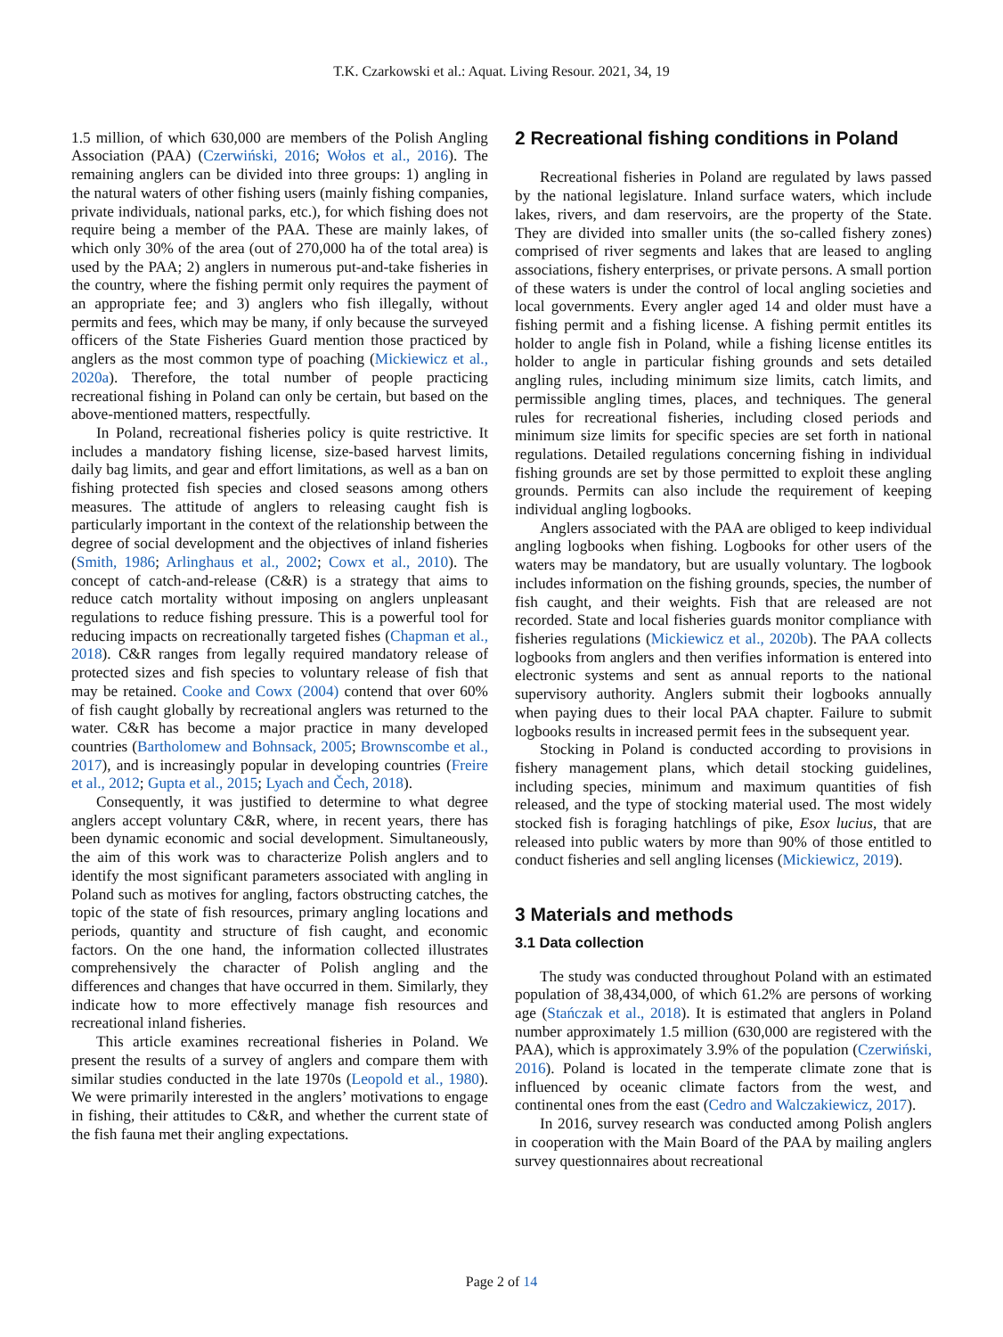T.K. Czarkowski et al.: Aquat. Living Resour. 2021, 34, 19
1.5 million, of which 630,000 are members of the Polish Angling Association (PAA) (Czerwiński, 2016; Wołos et al., 2016). The remaining anglers can be divided into three groups: 1) angling in the natural waters of other fishing users (mainly fishing companies, private individuals, national parks, etc.), for which fishing does not require being a member of the PAA. These are mainly lakes, of which only 30% of the area (out of 270,000 ha of the total area) is used by the PAA; 2) anglers in numerous put-and-take fisheries in the country, where the fishing permit only requires the payment of an appropriate fee; and 3) anglers who fish illegally, without permits and fees, which may be many, if only because the surveyed officers of the State Fisheries Guard mention those practiced by anglers as the most common type of poaching (Mickiewicz et al., 2020a). Therefore, the total number of people practicing recreational fishing in Poland can only be certain, but based on the above-mentioned matters, respectfully.
In Poland, recreational fisheries policy is quite restrictive. It includes a mandatory fishing license, size-based harvest limits, daily bag limits, and gear and effort limitations, as well as a ban on fishing protected fish species and closed seasons among others measures. The attitude of anglers to releasing caught fish is particularly important in the context of the relationship between the degree of social development and the objectives of inland fisheries (Smith, 1986; Arlinghaus et al., 2002; Cowx et al., 2010). The concept of catch-and-release (C&R) is a strategy that aims to reduce catch mortality without imposing on anglers unpleasant regulations to reduce fishing pressure. This is a powerful tool for reducing impacts on recreationally targeted fishes (Chapman et al., 2018). C&R ranges from legally required mandatory release of protected sizes and fish species to voluntary release of fish that may be retained. Cooke and Cowx (2004) contend that over 60% of fish caught globally by recreational anglers was returned to the water. C&R has become a major practice in many developed countries (Bartholomew and Bohnsack, 2005; Brownscombe et al., 2017), and is increasingly popular in developing countries (Freire et al., 2012; Gupta et al., 2015; Lyach and Čech, 2018).
Consequently, it was justified to determine to what degree anglers accept voluntary C&R, where, in recent years, there has been dynamic economic and social development. Simultaneously, the aim of this work was to characterize Polish anglers and to identify the most significant parameters associated with angling in Poland such as motives for angling, factors obstructing catches, the topic of the state of fish resources, primary angling locations and periods, quantity and structure of fish caught, and economic factors. On the one hand, the information collected illustrates comprehensively the character of Polish angling and the differences and changes that have occurred in them. Similarly, they indicate how to more effectively manage fish resources and recreational inland fisheries.
This article examines recreational fisheries in Poland. We present the results of a survey of anglers and compare them with similar studies conducted in the late 1970s (Leopold et al., 1980). We were primarily interested in the anglers’ motivations to engage in fishing, their attitudes to C&R, and whether the current state of the fish fauna met their angling expectations.
2 Recreational fishing conditions in Poland
Recreational fisheries in Poland are regulated by laws passed by the national legislature. Inland surface waters, which include lakes, rivers, and dam reservoirs, are the property of the State. They are divided into smaller units (the so-called fishery zones) comprised of river segments and lakes that are leased to angling associations, fishery enterprises, or private persons. A small portion of these waters is under the control of local angling societies and local governments. Every angler aged 14 and older must have a fishing permit and a fishing license. A fishing permit entitles its holder to angle fish in Poland, while a fishing license entitles its holder to angle in particular fishing grounds and sets detailed angling rules, including minimum size limits, catch limits, and permissible angling times, places, and techniques. The general rules for recreational fisheries, including closed periods and minimum size limits for specific species are set forth in national regulations. Detailed regulations concerning fishing in individual fishing grounds are set by those permitted to exploit these angling grounds. Permits can also include the requirement of keeping individual angling logbooks.
Anglers associated with the PAA are obliged to keep individual angling logbooks when fishing. Logbooks for other users of the waters may be mandatory, but are usually voluntary. The logbook includes information on the fishing grounds, species, the number of fish caught, and their weights. Fish that are released are not recorded. State and local fisheries guards monitor compliance with fisheries regulations (Mickiewicz et al., 2020b). The PAA collects logbooks from anglers and then verifies information is entered into electronic systems and sent as annual reports to the national supervisory authority. Anglers submit their logbooks annually when paying dues to their local PAA chapter. Failure to submit logbooks results in increased permit fees in the subsequent year.
Stocking in Poland is conducted according to provisions in fishery management plans, which detail stocking guidelines, including species, minimum and maximum quantities of fish released, and the type of stocking material used. The most widely stocked fish is foraging hatchlings of pike, Esox lucius, that are released into public waters by more than 90% of those entitled to conduct fisheries and sell angling licenses (Mickiewicz, 2019).
3 Materials and methods
3.1 Data collection
The study was conducted throughout Poland with an estimated population of 38,434,000, of which 61.2% are persons of working age (Stańczak et al., 2018). It is estimated that anglers in Poland number approximately 1.5 million (630,000 are registered with the PAA), which is approximately 3.9% of the population (Czerwiński, 2016). Poland is located in the temperate climate zone that is influenced by oceanic climate factors from the west, and continental ones from the east (Cedro and Walczakiewicz, 2017).
In 2016, survey research was conducted among Polish anglers in cooperation with the Main Board of the PAA by mailing anglers survey questionnaires about recreational
Page 2 of 14